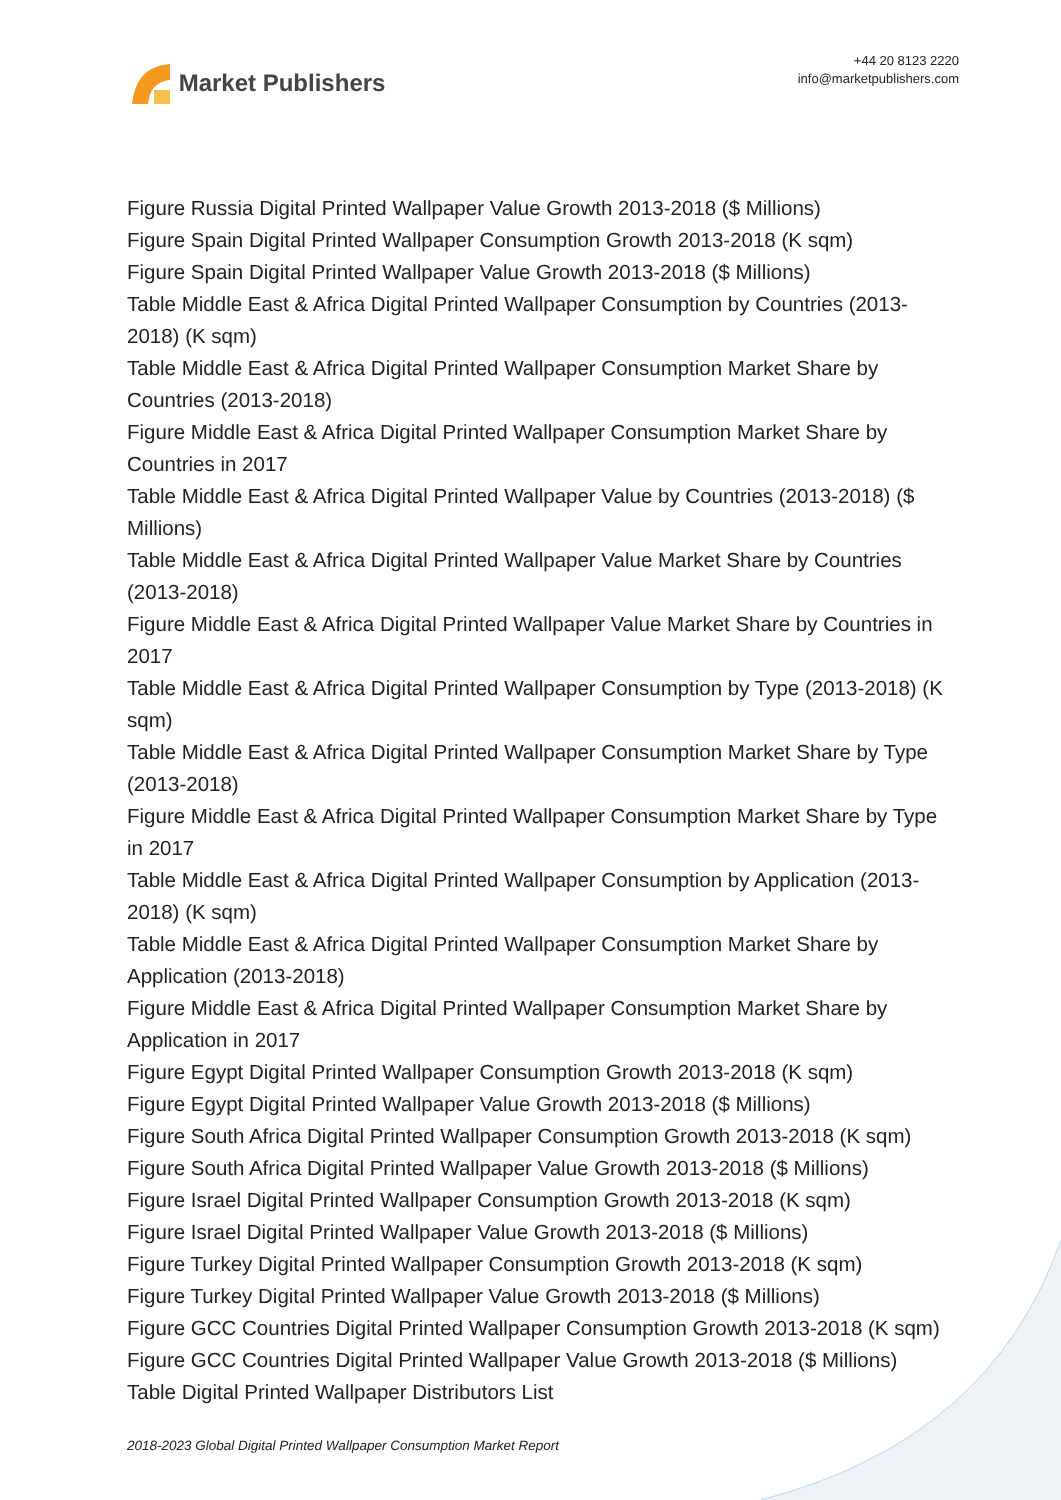Market Publishers
+44 20 8123 2220
info@marketpublishers.com
Figure Russia Digital Printed Wallpaper Value Growth 2013-2018 ($ Millions)
Figure Spain Digital Printed Wallpaper Consumption Growth 2013-2018 (K sqm)
Figure Spain Digital Printed Wallpaper Value Growth 2013-2018 ($ Millions)
Table Middle East & Africa Digital Printed Wallpaper Consumption by Countries (2013-2018) (K sqm)
Table Middle East & Africa Digital Printed Wallpaper Consumption Market Share by Countries (2013-2018)
Figure Middle East & Africa Digital Printed Wallpaper Consumption Market Share by Countries in 2017
Table Middle East & Africa Digital Printed Wallpaper Value by Countries (2013-2018) ($ Millions)
Table Middle East & Africa Digital Printed Wallpaper Value Market Share by Countries (2013-2018)
Figure Middle East & Africa Digital Printed Wallpaper Value Market Share by Countries in 2017
Table Middle East & Africa Digital Printed Wallpaper Consumption by Type (2013-2018) (K sqm)
Table Middle East & Africa Digital Printed Wallpaper Consumption Market Share by Type (2013-2018)
Figure Middle East & Africa Digital Printed Wallpaper Consumption Market Share by Type in 2017
Table Middle East & Africa Digital Printed Wallpaper Consumption by Application (2013-2018) (K sqm)
Table Middle East & Africa Digital Printed Wallpaper Consumption Market Share by Application (2013-2018)
Figure Middle East & Africa Digital Printed Wallpaper Consumption Market Share by Application in 2017
Figure Egypt Digital Printed Wallpaper Consumption Growth 2013-2018 (K sqm)
Figure Egypt Digital Printed Wallpaper Value Growth 2013-2018 ($ Millions)
Figure South Africa Digital Printed Wallpaper Consumption Growth 2013-2018 (K sqm)
Figure South Africa Digital Printed Wallpaper Value Growth 2013-2018 ($ Millions)
Figure Israel Digital Printed Wallpaper Consumption Growth 2013-2018 (K sqm)
Figure Israel Digital Printed Wallpaper Value Growth 2013-2018 ($ Millions)
Figure Turkey Digital Printed Wallpaper Consumption Growth 2013-2018 (K sqm)
Figure Turkey Digital Printed Wallpaper Value Growth 2013-2018 ($ Millions)
Figure GCC Countries Digital Printed Wallpaper Consumption Growth 2013-2018 (K sqm)
Figure GCC Countries Digital Printed Wallpaper Value Growth 2013-2018 ($ Millions)
Table Digital Printed Wallpaper Distributors List
2018-2023 Global Digital Printed Wallpaper Consumption Market Report